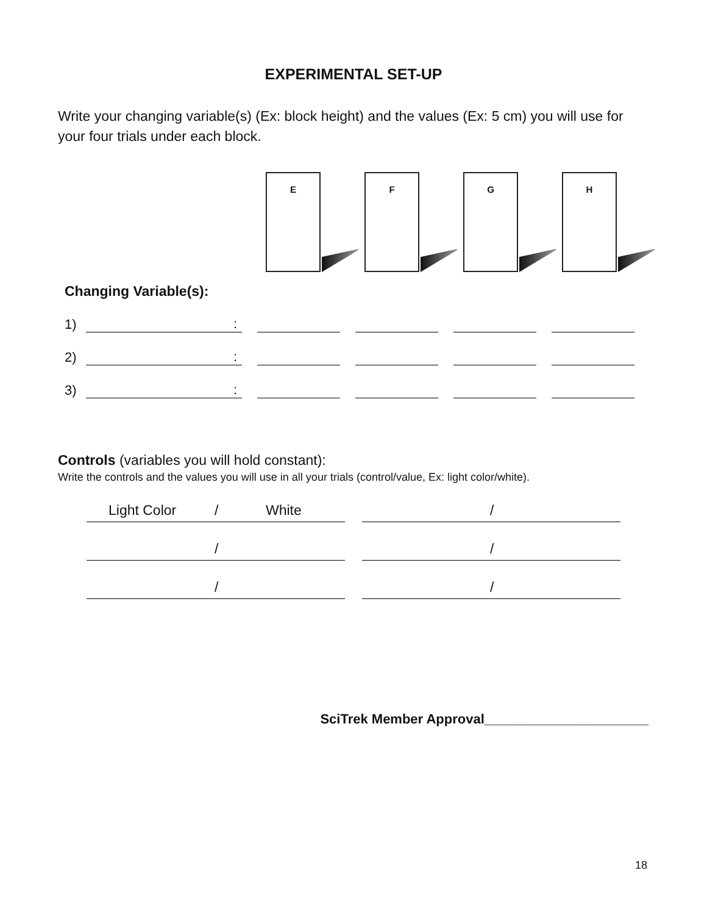EXPERIMENTAL SET-UP
Write your changing variable(s) (Ex: block height) and the values (Ex: 5 cm) you will use for your four trials under each block.
E F G H
Changing Variable(s):
1):
2):
3):
Controls (variables you will hold constant):
Write the controls and the values you will use in all your trials (control/value, Ex: light color/white).
Light Color / White /
/ /
/ /
SciTrek Member Approval______________________
18